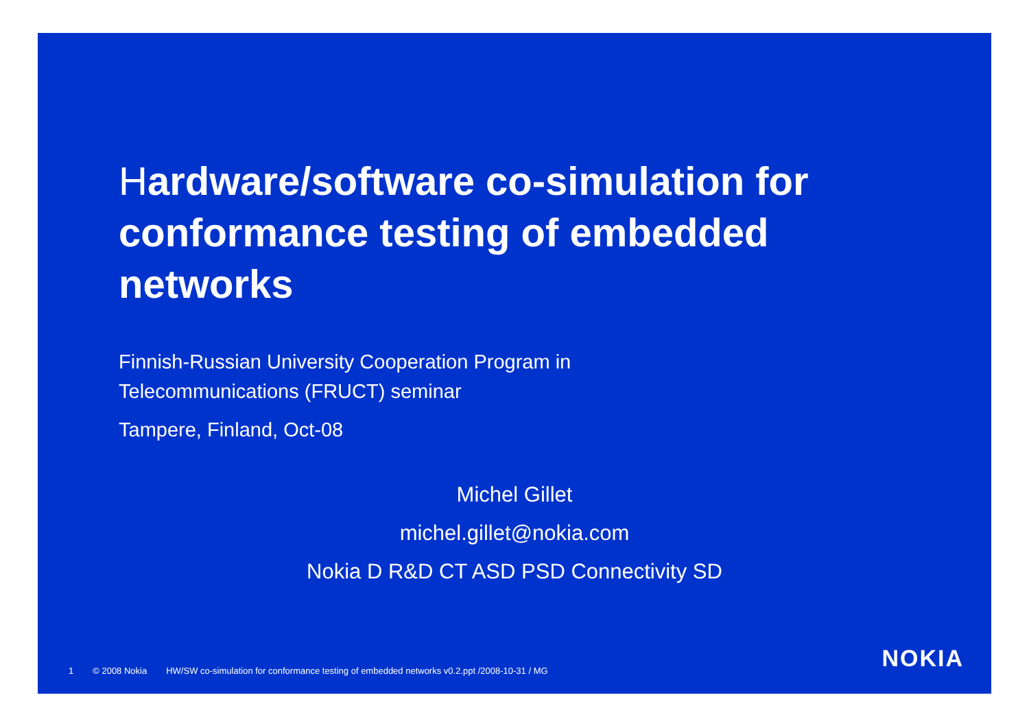Hardware/software co-simulation for conformance testing of embedded networks
Finnish-Russian University Cooperation Program in
Telecommunications (FRUCT) seminar
Tampere, Finland, Oct-08
Michel Gillet
michel.gillet@nokia.com
Nokia D R&D CT ASD PSD Connectivity SD
NOKIA
1 © 2008 Nokia HW/SW co-simulation for conformance testing of embedded networks v0.2.ppt /2008-10-31 / MG